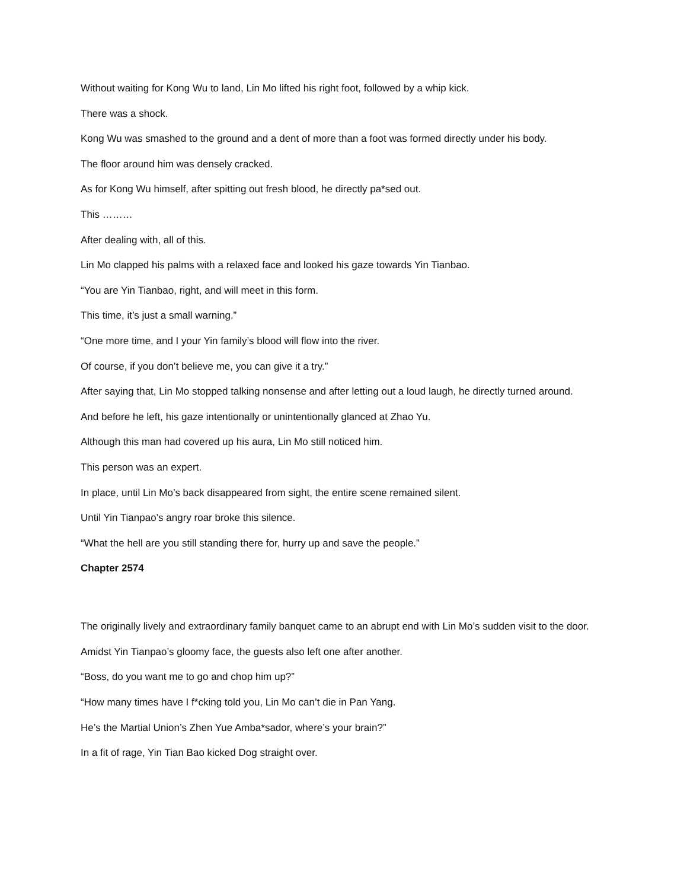Without waiting for Kong Wu to land, Lin Mo lifted his right foot, followed by a whip kick.
There was a shock.
Kong Wu was smashed to the ground and a dent of more than a foot was formed directly under his body.
The floor around him was densely cracked.
As for Kong Wu himself, after spitting out fresh blood, he directly pa*sed out.
This ………
After dealing with, all of this.
Lin Mo clapped his palms with a relaxed face and looked his gaze towards Yin Tianbao.
“You are Yin Tianbao, right, and will meet in this form.
This time, it’s just a small warning.”
“One more time, and I your Yin family’s blood will flow into the river.
Of course, if you don’t believe me, you can give it a try.”
After saying that, Lin Mo stopped talking nonsense and after letting out a loud laugh, he directly turned around.
And before he left, his gaze intentionally or unintentionally glanced at Zhao Yu.
Although this man had covered up his aura, Lin Mo still noticed him.
This person was an expert.
In place, until Lin Mo’s back disappeared from sight, the entire scene remained silent.
Until Yin Tianpao’s angry roar broke this silence.
“What the hell are you still standing there for, hurry up and save the people.”
Chapter 2574
The originally lively and extraordinary family banquet came to an abrupt end with Lin Mo’s sudden visit to the door.
Amidst Yin Tianpao’s gloomy face, the guests also left one after another.
“Boss, do you want me to go and chop him up?”
“How many times have I f*cking told you, Lin Mo can’t die in Pan Yang.
He’s the Martial Union’s Zhen Yue Amba*sador, where’s your brain?”
In a fit of rage, Yin Tian Bao kicked Dog straight over.